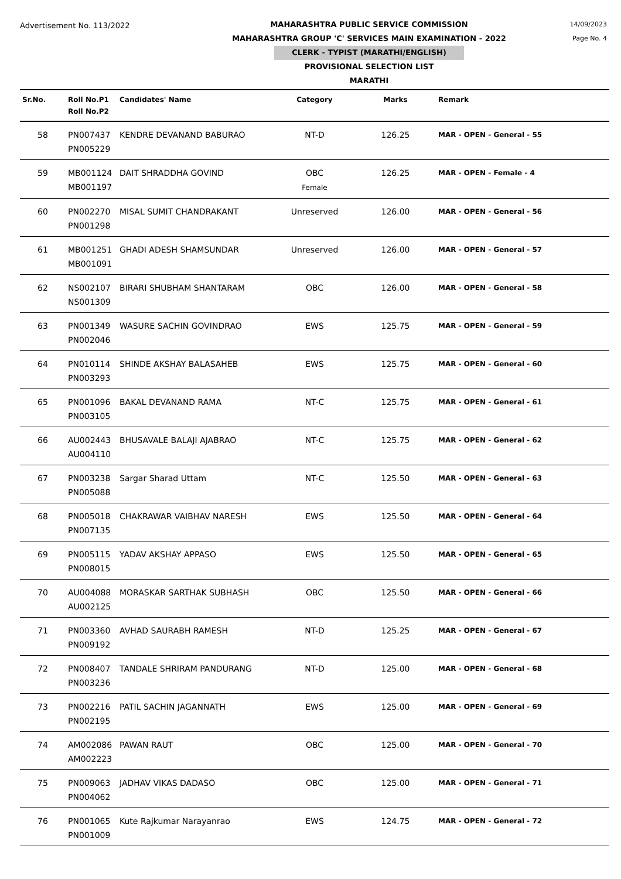Advertisement No. 113/2022
MAHARASHTRA PUBLIC SERVICE COMMISSION
MAHARASHTRA GROUP 'C' SERVICES MAIN EXAMINATION - 2022
CLERK - TYPIST (MARATHI/ENGLISH)
PROVISIONAL SELECTION LIST
MARATHI
14/09/2023
Page No. 4
| Sr.No. | Roll No.P1 Roll No.P2 | Candidates' Name | Category | Marks | Remark |
| --- | --- | --- | --- | --- | --- |
| 58 | PN007437 PN005229 | KENDRE DEVANAND BABURAO | NT-D | 126.25 | MAR - OPEN - General - 55 |
| 59 | MB001124 MB001197 | DAIT SHRADDHA GOVIND | OBC Female | 126.25 | MAR - OPEN - Female - 4 |
| 60 | PN002270 PN001298 | MISAL SUMIT CHANDRAKANT | Unreserved | 126.00 | MAR - OPEN - General - 56 |
| 61 | MB001251 MB001091 | GHADI ADESH SHAMSUNDAR | Unreserved | 126.00 | MAR - OPEN - General - 57 |
| 62 | NS002107 NS001309 | BIRARI SHUBHAM SHANTARAM | OBC | 126.00 | MAR - OPEN - General - 58 |
| 63 | PN001349 PN002046 | WASURE SACHIN GOVINDRAO | EWS | 125.75 | MAR - OPEN - General - 59 |
| 64 | PN010114 PN003293 | SHINDE AKSHAY BALASAHEB | EWS | 125.75 | MAR - OPEN - General - 60 |
| 65 | PN001096 PN003105 | BAKAL DEVANAND RAMA | NT-C | 125.75 | MAR - OPEN - General - 61 |
| 66 | AU002443 AU004110 | BHUSAVALE BALAJI AJABRAO | NT-C | 125.75 | MAR - OPEN - General - 62 |
| 67 | PN003238 PN005088 | Sargar Sharad Uttam | NT-C | 125.50 | MAR - OPEN - General - 63 |
| 68 | PN005018 PN007135 | CHAKRAWAR VAIBHAV NARESH | EWS | 125.50 | MAR - OPEN - General - 64 |
| 69 | PN005115 PN008015 | YADAV AKSHAY APPASO | EWS | 125.50 | MAR - OPEN - General - 65 |
| 70 | AU004088 AU002125 | MORASKAR SARTHAK SUBHASH | OBC | 125.50 | MAR - OPEN - General - 66 |
| 71 | PN003360 PN009192 | AVHAD SAURABH RAMESH | NT-D | 125.25 | MAR - OPEN - General - 67 |
| 72 | PN008407 PN003236 | TANDALE SHRIRAM PANDURANG | NT-D | 125.00 | MAR - OPEN - General - 68 |
| 73 | PN002216 PN002195 | PATIL SACHIN JAGANNATH | EWS | 125.00 | MAR - OPEN - General - 69 |
| 74 | AM002086 AM002223 | PAWAN RAUT | OBC | 125.00 | MAR - OPEN - General - 70 |
| 75 | PN009063 PN004062 | JADHAV VIKAS DADASO | OBC | 125.00 | MAR - OPEN - General - 71 |
| 76 | PN001065 PN001009 | Kute Rajkumar Narayanrao | EWS | 124.75 | MAR - OPEN - General - 72 |